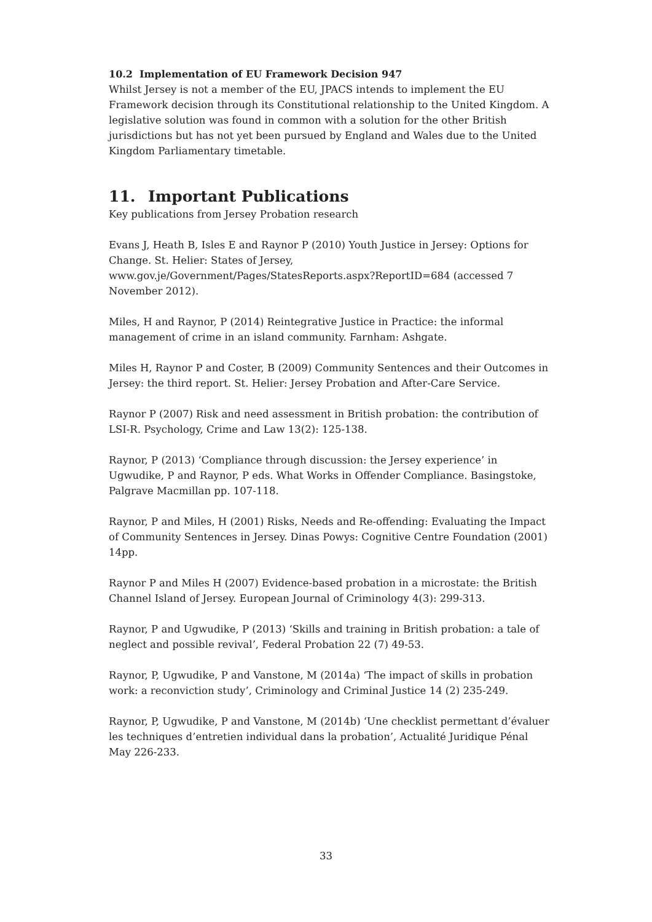10.2 Implementation of EU Framework Decision 947
Whilst Jersey is not a member of the EU, JPACS intends to implement the EU Framework decision through its Constitutional relationship to the United Kingdom. A legislative solution was found in common with a solution for the other British jurisdictions but has not yet been pursued by England and Wales due to the United Kingdom Parliamentary timetable.
11. Important Publications
Key publications from Jersey Probation research
Evans J, Heath B, Isles E and Raynor P (2010) Youth Justice in Jersey: Options for Change. St. Helier: States of Jersey, www.gov.je/Government/Pages/StatesReports.aspx?ReportID=684 (accessed 7 November 2012).
Miles, H and Raynor, P (2014) Reintegrative Justice in Practice: the informal management of crime in an island community. Farnham: Ashgate.
Miles H, Raynor P and Coster, B (2009) Community Sentences and their Outcomes in Jersey: the third report. St. Helier: Jersey Probation and After-Care Service.
Raynor P (2007) Risk and need assessment in British probation: the contribution of LSI-R. Psychology, Crime and Law 13(2): 125-138.
Raynor, P (2013) ‘Compliance through discussion: the Jersey experience’ in Ugwudike, P and Raynor, P eds. What Works in Offender Compliance. Basingstoke, Palgrave Macmillan pp. 107-118.
Raynor, P and Miles, H (2001) Risks, Needs and Re-offending: Evaluating the Impact of Community Sentences in Jersey. Dinas Powys: Cognitive Centre Foundation (2001) 14pp.
Raynor P and Miles H (2007) Evidence-based probation in a microstate: the British Channel Island of Jersey. European Journal of Criminology 4(3): 299-313.
Raynor, P and Ugwudike, P (2013) ‘Skills and training in British probation: a tale of neglect and possible revival’, Federal Probation 22 (7) 49-53.
Raynor, P, Ugwudike, P and Vanstone, M (2014a) ‘The impact of skills in probation work: a reconviction study’, Criminology and Criminal Justice 14 (2) 235-249.
Raynor, P, Ugwudike, P and Vanstone, M (2014b) ‘Une checklist permettant d’évaluer les techniques d’entretien individual dans la probation’, Actualité Juridique Pénal May 226-233.
33